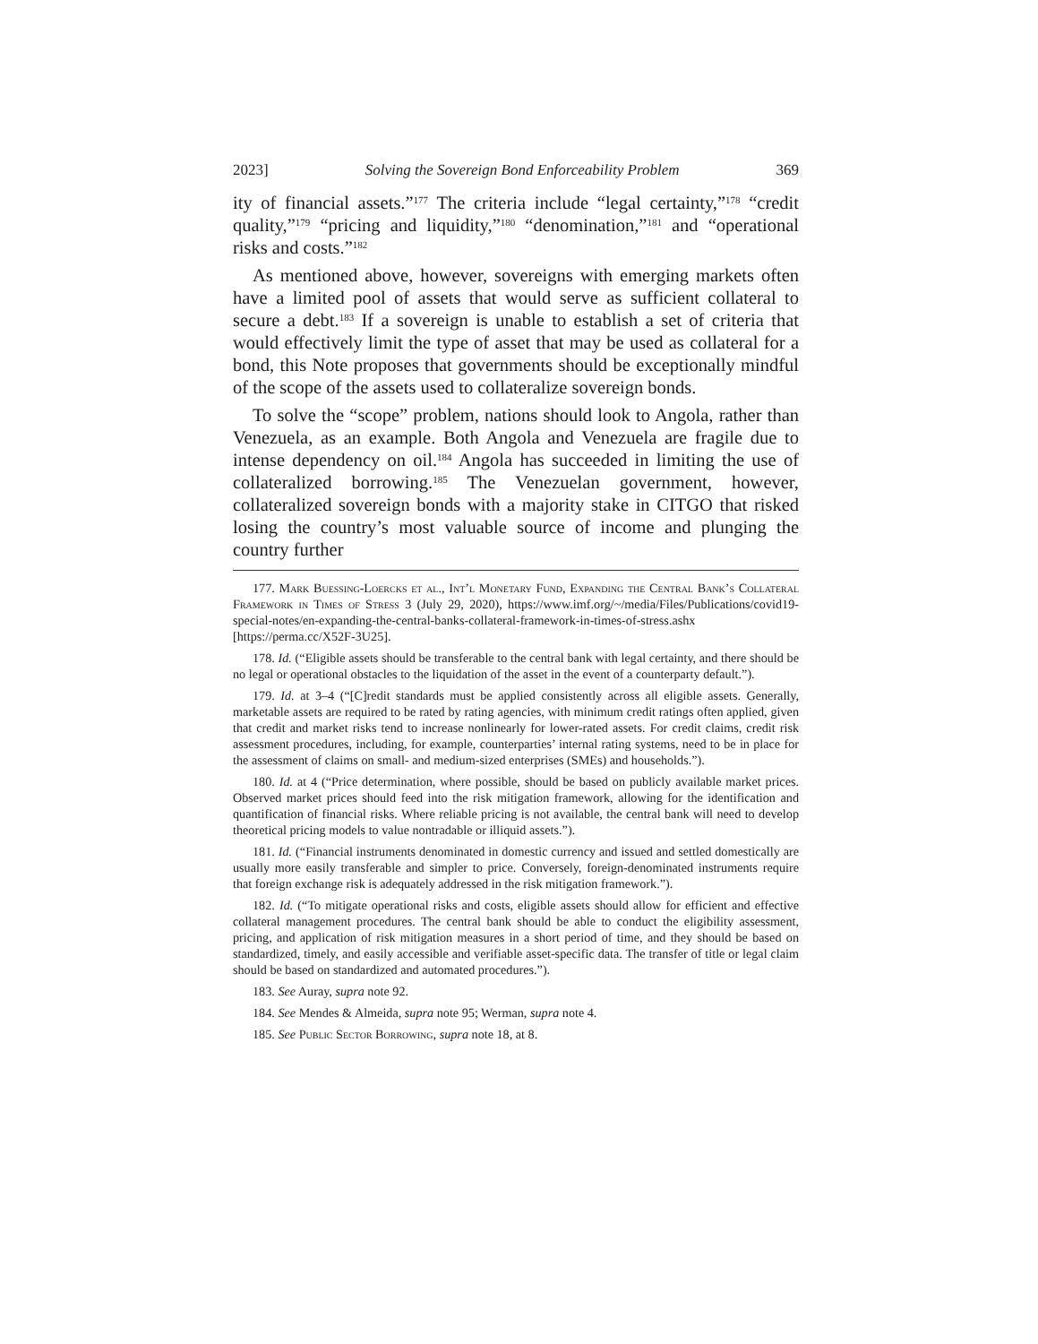2023] Solving the Sovereign Bond Enforceability Problem 369
ity of financial assets.”<sup>177</sup> The criteria include “legal certainty,”<sup>178</sup> “credit quality,”<sup>179</sup> “pricing and liquidity,”<sup>180</sup> “denomination,”<sup>181</sup> and “operational risks and costs.”<sup>182</sup>
As mentioned above, however, sovereigns with emerging markets often have a limited pool of assets that would serve as sufficient collateral to secure a debt.<sup>183</sup> If a sovereign is unable to establish a set of criteria that would effectively limit the type of asset that may be used as collateral for a bond, this Note proposes that governments should be exceptionally mindful of the scope of the assets used to collateralize sovereign bonds.
To solve the “scope” problem, nations should look to Angola, rather than Venezuela, as an example. Both Angola and Venezuela are fragile due to intense dependency on oil.<sup>184</sup> Angola has succeeded in limiting the use of collateralized borrowing.<sup>185</sup> The Venezuelan government, however, collateralized sovereign bonds with a majority stake in CITGO that risked losing the country’s most valuable source of income and plunging the country further
177. Mark Buessing-Loercks et al., Int’l Monetary Fund, Expanding the Central Bank’s Collateral Framework in Times of Stress 3 (July 29, 2020), https://www.imf.org/~/media/Files/Publications/covid19-special-notes/en-expanding-the-central-banks-collateral-framework-in-times-of-stress.ashx [https://perma.cc/X52F-3U25].
178. Id. (“Eligible assets should be transferable to the central bank with legal certainty, and there should be no legal or operational obstacles to the liquidation of the asset in the event of a counterparty default.”).
179. Id. at 3–4 (“[C]redit standards must be applied consistently across all eligible assets. Generally, marketable assets are required to be rated by rating agencies, with minimum credit ratings often applied, given that credit and market risks tend to increase nonlinearly for lower-rated assets. For credit claims, credit risk assessment procedures, including, for example, counterparties’ internal rating systems, need to be in place for the assessment of claims on small- and medium-sized enterprises (SMEs) and households.”).
180. Id. at 4 (“Price determination, where possible, should be based on publicly available market prices. Observed market prices should feed into the risk mitigation framework, allowing for the identification and quantification of financial risks. Where reliable pricing is not available, the central bank will need to develop theoretical pricing models to value nontradable or illiquid assets.”).
181. Id. (“Financial instruments denominated in domestic currency and issued and settled domestically are usually more easily transferable and simpler to price. Conversely, foreign-denominated instruments require that foreign exchange risk is adequately addressed in the risk mitigation framework.”).
182. Id. (“To mitigate operational risks and costs, eligible assets should allow for efficient and effective collateral management procedures. The central bank should be able to conduct the eligibility assessment, pricing, and application of risk mitigation measures in a short period of time, and they should be based on standardized, timely, and easily accessible and verifiable asset-specific data. The transfer of title or legal claim should be based on standardized and automated procedures.”).
183. See Auray, supra note 92.
184. See Mendes & Almeida, supra note 95; Werman, supra note 4.
185. See Public Sector Borrowing, supra note 18, at 8.